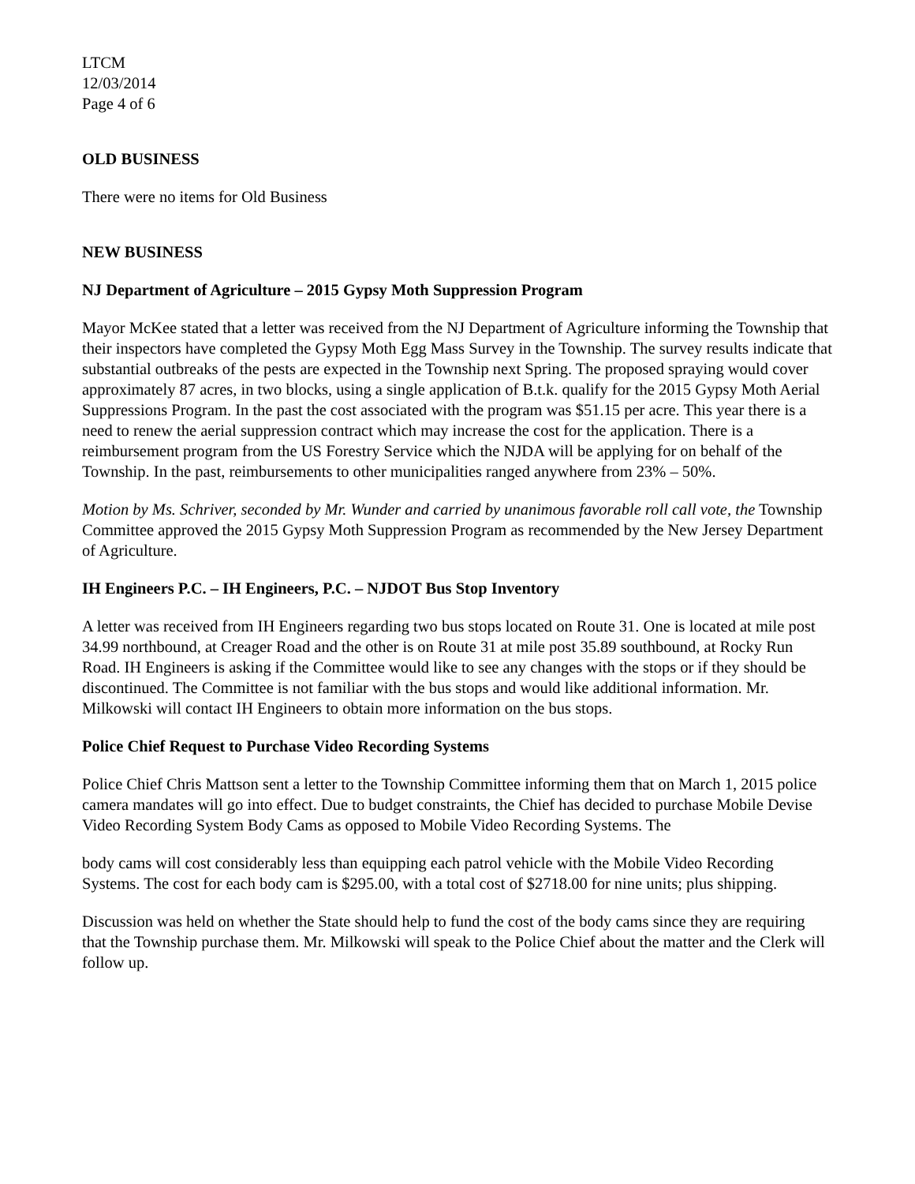LTCM
12/03/2014
Page 4 of 6
OLD BUSINESS
There were no items for Old Business
NEW BUSINESS
NJ Department of Agriculture – 2015 Gypsy Moth Suppression Program
Mayor McKee stated that a letter was received from the NJ Department of Agriculture informing the Township that their inspectors have completed the Gypsy Moth Egg Mass Survey in the Township. The survey results indicate that substantial outbreaks of the pests are expected in the Township next Spring. The proposed spraying would cover approximately 87 acres, in two blocks, using a single application of B.t.k. qualify for the 2015 Gypsy Moth Aerial Suppressions Program. In the past the cost associated with the program was $51.15 per acre. This year there is a need to renew the aerial suppression contract which may increase the cost for the application. There is a reimbursement program from the US Forestry Service which the NJDA will be applying for on behalf of the Township. In the past, reimbursements to other municipalities ranged anywhere from 23% – 50%.
Motion by Ms. Schriver, seconded by Mr. Wunder and carried by unanimous favorable roll call vote, the Township Committee approved the 2015 Gypsy Moth Suppression Program as recommended by the New Jersey Department of Agriculture.
IH Engineers P.C. – IH Engineers, P.C. – NJDOT Bus Stop Inventory
A letter was received from IH Engineers regarding two bus stops located on Route 31. One is located at mile post 34.99 northbound, at Creager Road and the other is on Route 31 at mile post 35.89 southbound, at Rocky Run Road. IH Engineers is asking if the Committee would like to see any changes with the stops or if they should be discontinued. The Committee is not familiar with the bus stops and would like additional information. Mr. Milkowski will contact IH Engineers to obtain more information on the bus stops.
Police Chief Request to Purchase Video Recording Systems
Police Chief Chris Mattson sent a letter to the Township Committee informing them that on March 1, 2015 police camera mandates will go into effect. Due to budget constraints, the Chief has decided to purchase Mobile Devise Video Recording System Body Cams as opposed to Mobile Video Recording Systems. The
body cams will cost considerably less than equipping each patrol vehicle with the Mobile Video Recording Systems. The cost for each body cam is $295.00, with a total cost of $2718.00 for nine units; plus shipping.
Discussion was held on whether the State should help to fund the cost of the body cams since they are requiring that the Township purchase them. Mr. Milkowski will speak to the Police Chief about the matter and the Clerk will follow up.